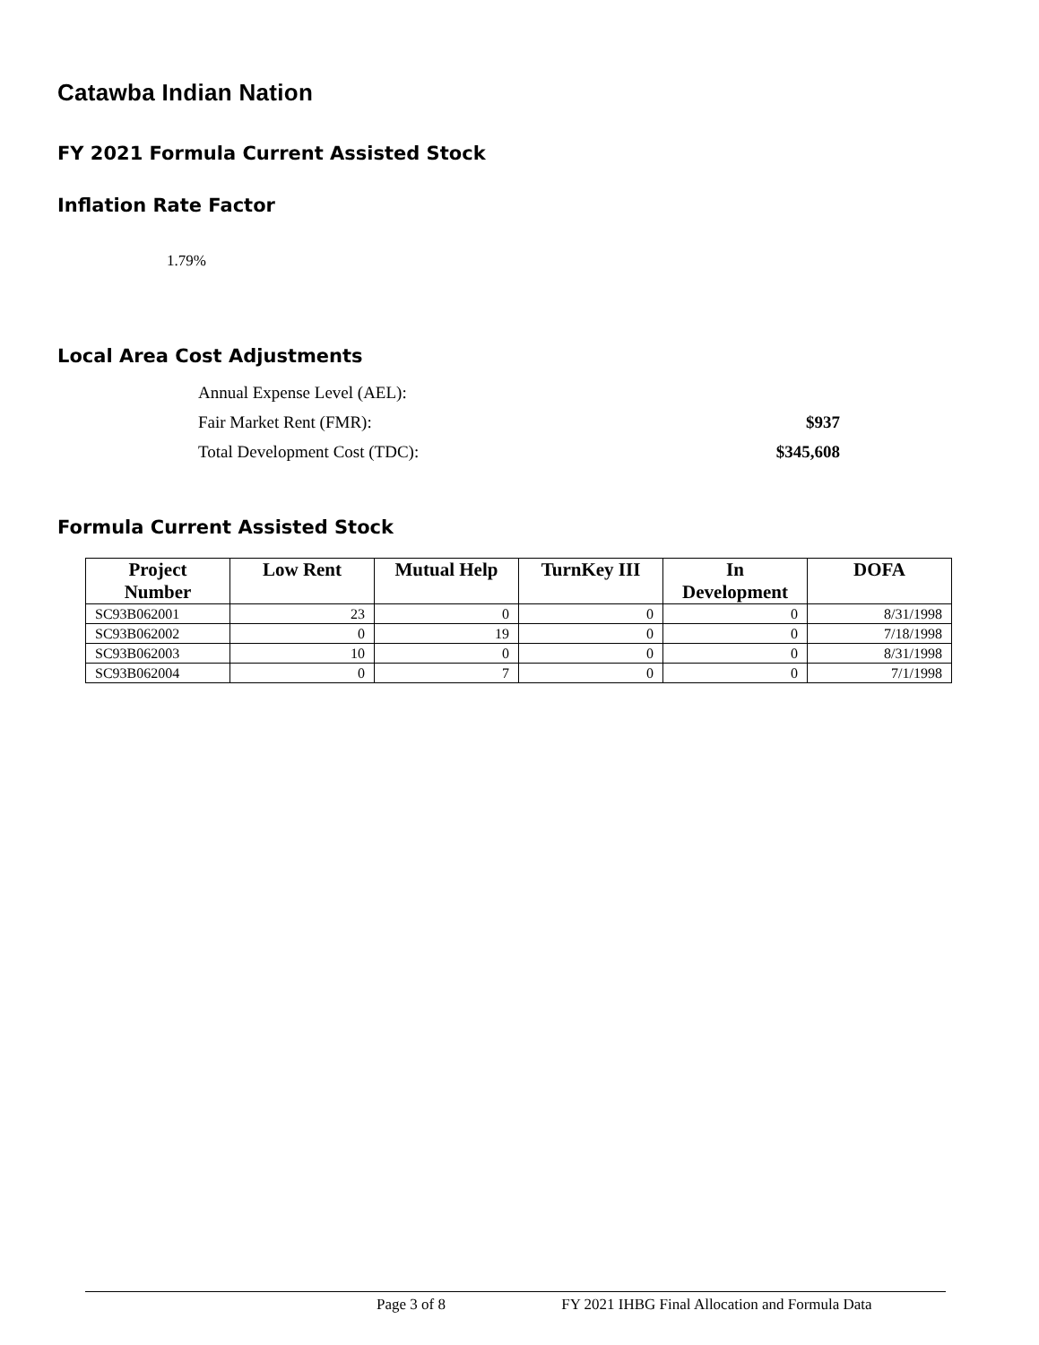Catawba Indian Nation
FY 2021 Formula Current Assisted Stock
Inflation Rate Factor
1.79%
Local Area Cost Adjustments
Annual Expense Level (AEL):
Fair Market Rent (FMR): $937
Total Development Cost (TDC): $345,608
Formula Current Assisted Stock
| Project Number | Low Rent | Mutual Help | TurnKey III | In Development | DOFA |
| --- | --- | --- | --- | --- | --- |
| SC93B062001 | 23 | 0 | 0 | 0 | 8/31/1998 |
| SC93B062002 | 0 | 19 | 0 | 0 | 7/18/1998 |
| SC93B062003 | 10 | 0 | 0 | 0 | 8/31/1998 |
| SC93B062004 | 0 | 7 | 0 | 0 | 7/1/1998 |
Page 3 of 8 FY 2021 IHBG Final Allocation and Formula Data